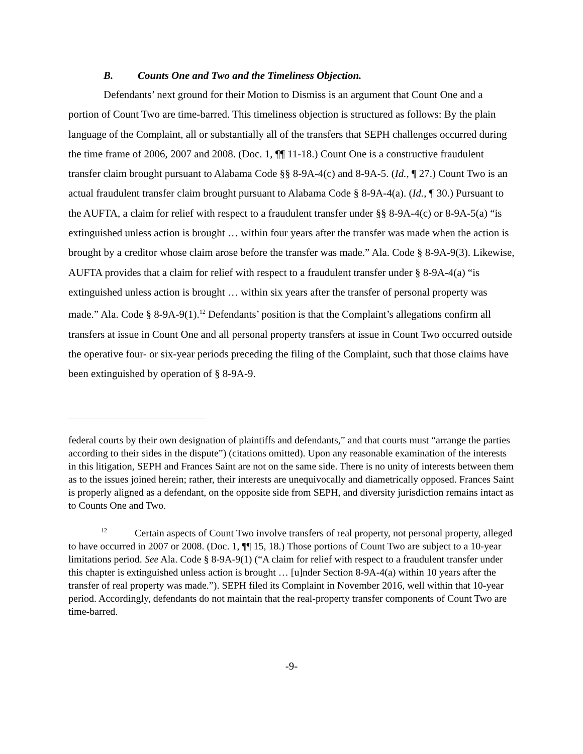B. Counts One and Two and the Timeliness Objection.
Defendants’ next ground for their Motion to Dismiss is an argument that Count One and a portion of Count Two are time-barred. This timeliness objection is structured as follows: By the plain language of the Complaint, all or substantially all of the transfers that SEPH challenges occurred during the time frame of 2006, 2007 and 2008. (Doc. 1, ¶¶ 11-18.) Count One is a constructive fraudulent transfer claim brought pursuant to Alabama Code §§ 8-9A-4(c) and 8-9A-5. (Id., ¶ 27.) Count Two is an actual fraudulent transfer claim brought pursuant to Alabama Code § 8-9A-4(a). (Id., ¶ 30.) Pursuant to the AUFTA, a claim for relief with respect to a fraudulent transfer under §§ 8-9A-4(c) or 8-9A-5(a) “is extinguished unless action is brought … within four years after the transfer was made when the action is brought by a creditor whose claim arose before the transfer was made.” Ala. Code § 8-9A-9(3). Likewise, AUFTA provides that a claim for relief with respect to a fraudulent transfer under § 8-9A-4(a) “is extinguished unless action is brought … within six years after the transfer of personal property was made.” Ala. Code § 8-9A-9(1).<sup>12</sup> Defendants’ position is that the Complaint’s allegations confirm all transfers at issue in Count One and all personal property transfers at issue in Count Two occurred outside the operative four- or six-year periods preceding the filing of the Complaint, such that those claims have been extinguished by operation of § 8-9A-9.
federal courts by their own designation of plaintiffs and defendants,” and that courts must “arrange the parties according to their sides in the dispute”) (citations omitted). Upon any reasonable examination of the interests in this litigation, SEPH and Frances Saint are not on the same side. There is no unity of interests between them as to the issues joined herein; rather, their interests are unequivocally and diametrically opposed. Frances Saint is properly aligned as a defendant, on the opposite side from SEPH, and diversity jurisdiction remains intact as to Counts One and Two.
<sup>12</sup> Certain aspects of Count Two involve transfers of real property, not personal property, alleged to have occurred in 2007 or 2008. (Doc. 1, ¶¶ 15, 18.) Those portions of Count Two are subject to a 10-year limitations period. See Ala. Code § 8-9A-9(1) (“A claim for relief with respect to a fraudulent transfer under this chapter is extinguished unless action is brought … [u]nder Section 8-9A-4(a) within 10 years after the transfer of real property was made.”). SEPH filed its Complaint in November 2016, well within that 10-year period. Accordingly, defendants do not maintain that the real-property transfer components of Count Two are time-barred.
-9-